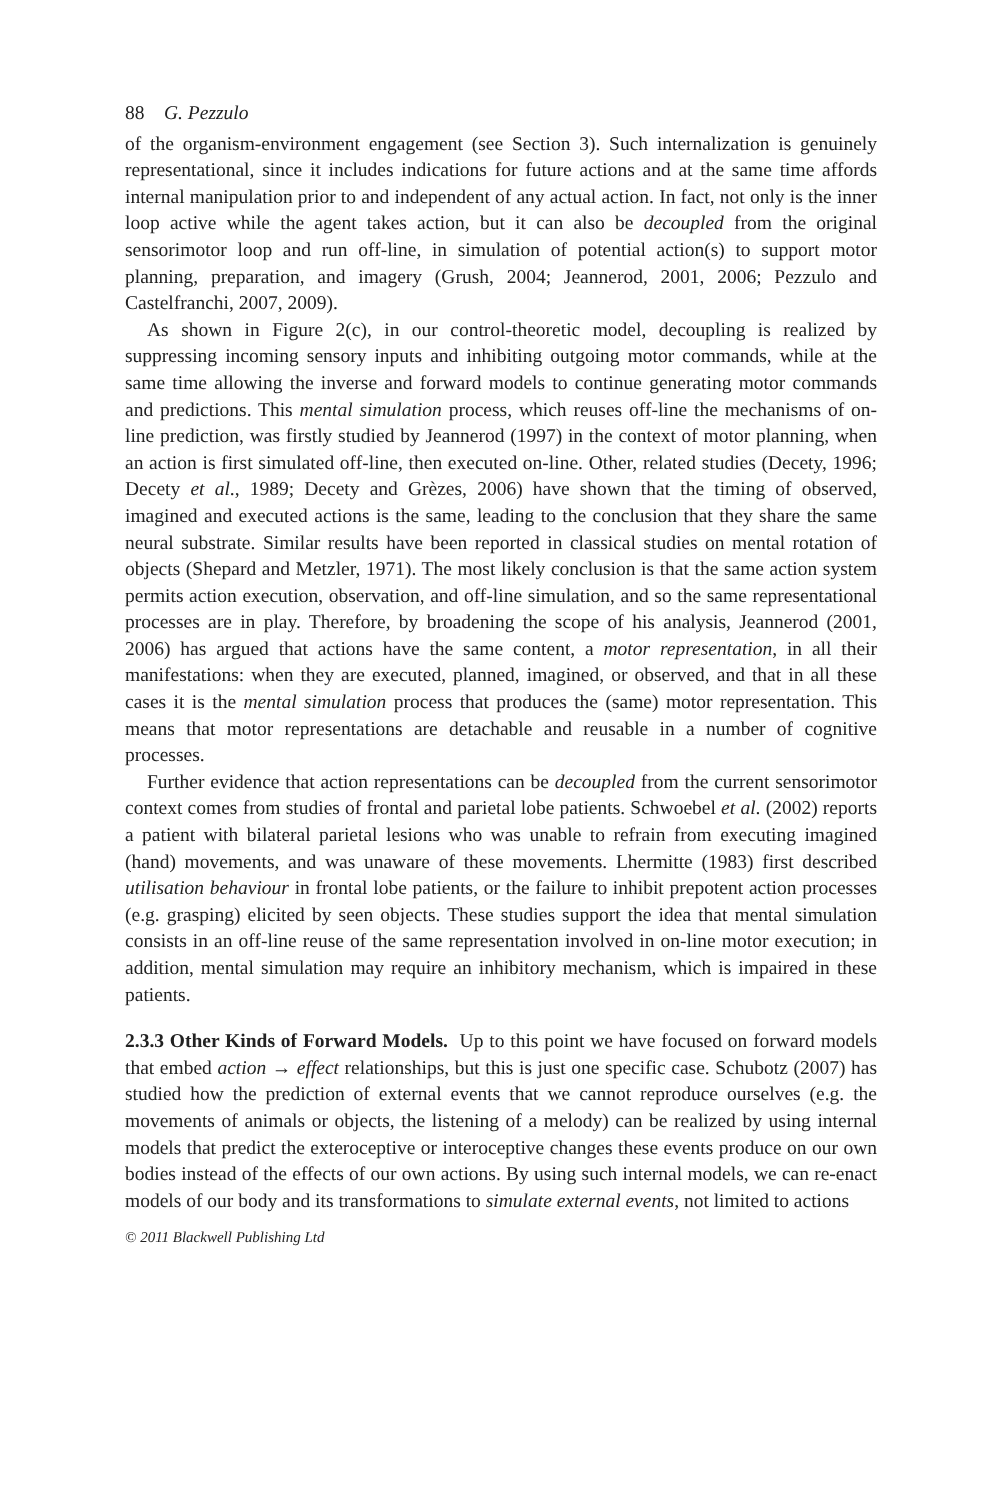88 G. Pezzulo
of the organism-environment engagement (see Section 3). Such internalization is genuinely representational, since it includes indications for future actions and at the same time affords internal manipulation prior to and independent of any actual action. In fact, not only is the inner loop active while the agent takes action, but it can also be decoupled from the original sensorimotor loop and run off-line, in simulation of potential action(s) to support motor planning, preparation, and imagery (Grush, 2004; Jeannerod, 2001, 2006; Pezzulo and Castelfranchi, 2007, 2009).
As shown in Figure 2(c), in our control-theoretic model, decoupling is realized by suppressing incoming sensory inputs and inhibiting outgoing motor commands, while at the same time allowing the inverse and forward models to continue generating motor commands and predictions. This mental simulation process, which reuses off-line the mechanisms of on-line prediction, was firstly studied by Jeannerod (1997) in the context of motor planning, when an action is first simulated off-line, then executed on-line. Other, related studies (Decety, 1996; Decety et al., 1989; Decety and Grèzes, 2006) have shown that the timing of observed, imagined and executed actions is the same, leading to the conclusion that they share the same neural substrate. Similar results have been reported in classical studies on mental rotation of objects (Shepard and Metzler, 1971). The most likely conclusion is that the same action system permits action execution, observation, and off-line simulation, and so the same representational processes are in play. Therefore, by broadening the scope of his analysis, Jeannerod (2001, 2006) has argued that actions have the same content, a motor representation, in all their manifestations: when they are executed, planned, imagined, or observed, and that in all these cases it is the mental simulation process that produces the (same) motor representation. This means that motor representations are detachable and reusable in a number of cognitive processes.
Further evidence that action representations can be decoupled from the current sensorimotor context comes from studies of frontal and parietal lobe patients. Schwoebel et al. (2002) reports a patient with bilateral parietal lesions who was unable to refrain from executing imagined (hand) movements, and was unaware of these movements. Lhermitte (1983) first described utilisation behaviour in frontal lobe patients, or the failure to inhibit prepotent action processes (e.g. grasping) elicited by seen objects. These studies support the idea that mental simulation consists in an off-line reuse of the same representation involved in on-line motor execution; in addition, mental simulation may require an inhibitory mechanism, which is impaired in these patients.
2.3.3 Other Kinds of Forward Models.
Up to this point we have focused on forward models that embed action → effect relationships, but this is just one specific case. Schubotz (2007) has studied how the prediction of external events that we cannot reproduce ourselves (e.g. the movements of animals or objects, the listening of a melody) can be realized by using internal models that predict the exteroceptive or interoceptive changes these events produce on our own bodies instead of the effects of our own actions. By using such internal models, we can re-enact models of our body and its transformations to simulate external events, not limited to actions
© 2011 Blackwell Publishing Ltd